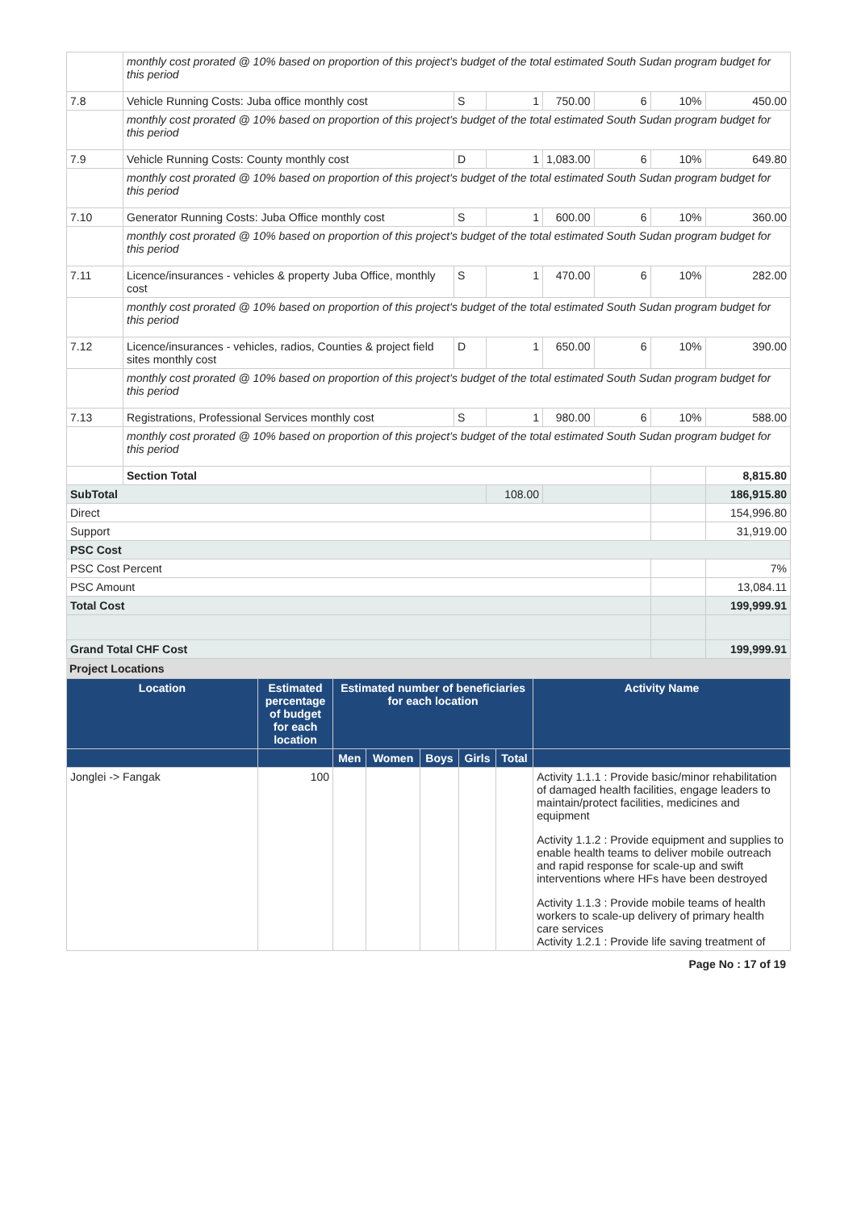| | monthly cost prorated @ 10% based on proportion of this project's budget of the total estimated South Sudan program budget for this period | | | | | | |
| 7.8 | Vehicle Running Costs: Juba office monthly cost | S | 1 | 750.00 | 6 | 10% | 450.00 |
| | monthly cost prorated @ 10% based on proportion of this project's budget of the total estimated South Sudan program budget for this period | | | | | | |
| 7.9 | Vehicle Running Costs: County monthly cost | D | 1 | 1,083.00 | 6 | 10% | 649.80 |
| | monthly cost prorated @ 10% based on proportion of this project's budget of the total estimated South Sudan program budget for this period | | | | | | |
| 7.10 | Generator Running Costs: Juba Office monthly cost | S | 1 | 600.00 | 6 | 10% | 360.00 |
| | monthly cost prorated @ 10% based on proportion of this project's budget of the total estimated South Sudan program budget for this period | | | | | | |
| 7.11 | Licence/insurances - vehicles & property Juba Office, monthly cost | S | 1 | 470.00 | 6 | 10% | 282.00 |
| | monthly cost prorated @ 10% based on proportion of this project's budget of the total estimated South Sudan program budget for this period | | | | | | |
| 7.12 | Licence/insurances - vehicles, radios, Counties & project field sites monthly cost | D | 1 | 650.00 | 6 | 10% | 390.00 |
| | monthly cost prorated @ 10% based on proportion of this project's budget of the total estimated South Sudan program budget for this period | | | | | | |
| 7.13 | Registrations, Professional Services monthly cost | S | 1 | 980.00 | 6 | 10% | 588.00 |
| | monthly cost prorated @ 10% based on proportion of this project's budget of the total estimated South Sudan program budget for this period | | | | | | |
| | Section Total | | | | | | 8,815.80 |
| SubTotal | | | 108.00 | | | | 186,915.80 |
| Direct | | | | | | | 154,996.80 |
| Support | | | | | | | 31,919.00 |
| PSC Cost | | | | | | | |
| PSC Cost Percent | | | | | | | 7% |
| PSC Amount | | | | | | | 13,084.11 |
| Total Cost | | | | | | | 199,999.91 |
| Grand Total CHF Cost | | | | | | | 199,999.91 |
Project Locations
| Location | Estimated percentage of budget for each location | Estimated number of beneficiaries for each location | | | | | Activity Name |
| --- | --- | --- | --- | --- | --- | --- | --- |
| | | Men | Women | Boys | Girls | Total | |
| Jonglei -> Fangak | 100 | | | | | | Activity 1.1.1 : Provide basic/minor rehabilitation of damaged health facilities, engage leaders to maintain/protect facilities, medicines and equipment Activity 1.1.2 : Provide equipment and supplies to enable health teams to deliver mobile outreach and rapid response for scale-up and swift interventions where HFs have been destroyed Activity 1.1.3 : Provide mobile teams of health workers to scale-up delivery of primary health care services Activity 1.2.1 : Provide life saving treatment of |
Page No : 17 of 19